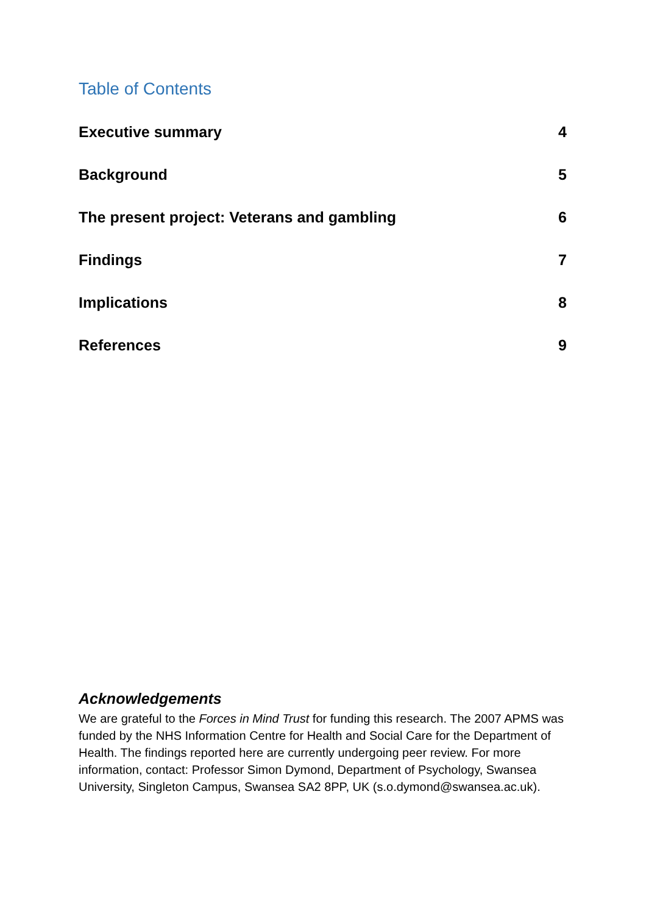Table of Contents
Executive summary 4
Background 5
The present project: Veterans and gambling 6
Findings 7
Implications 8
References 9
Acknowledgements
We are grateful to the Forces in Mind Trust for funding this research. The 2007 APMS was funded by the NHS Information Centre for Health and Social Care for the Department of Health. The findings reported here are currently undergoing peer review. For more information, contact: Professor Simon Dymond, Department of Psychology, Swansea University, Singleton Campus, Swansea SA2 8PP, UK (s.o.dymond@swansea.ac.uk).